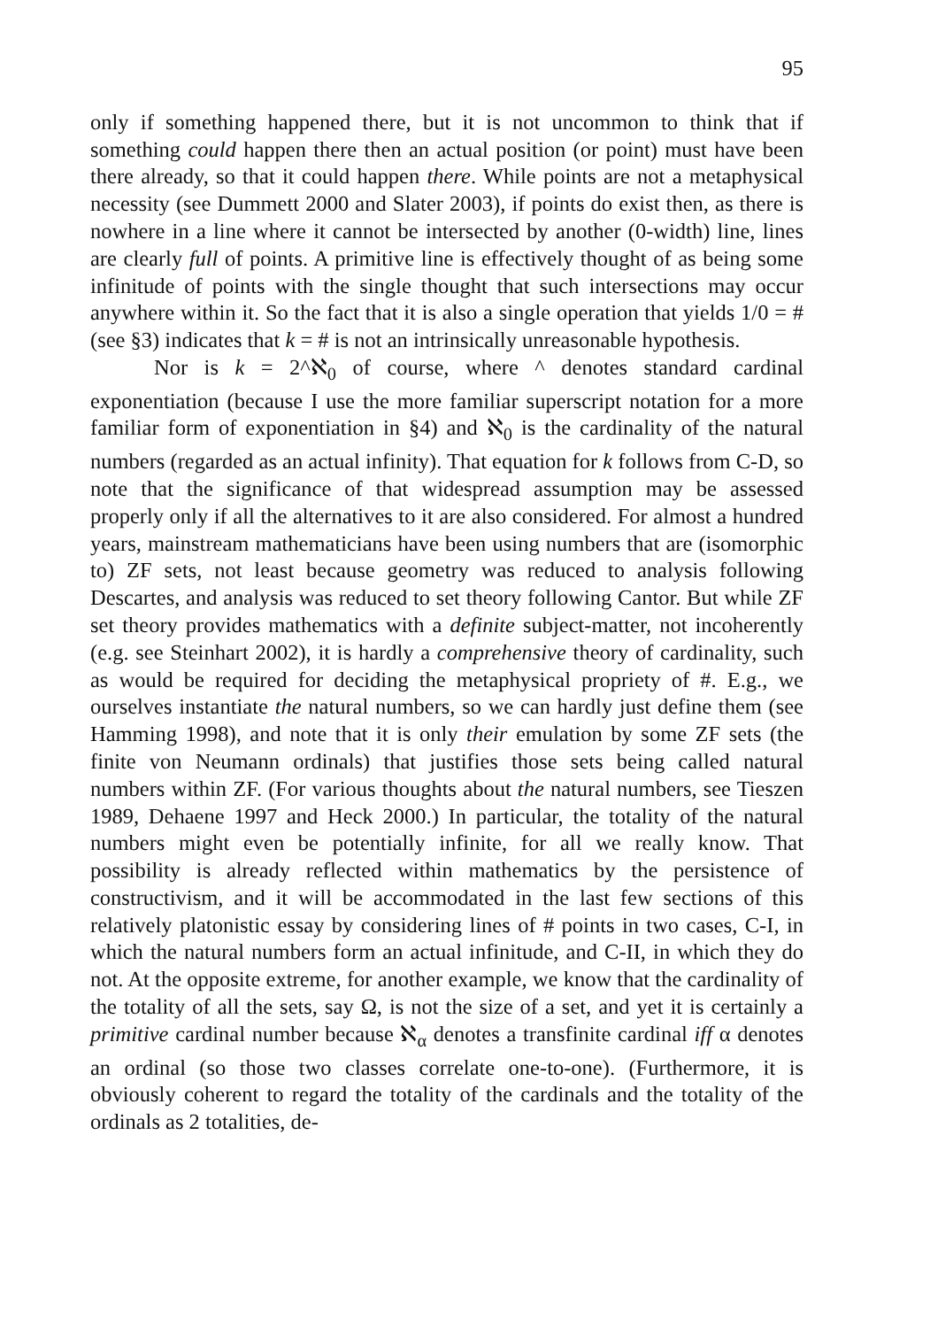95
only if something happened there, but it is not uncommon to think that if something could happen there then an actual position (or point) must have been there already, so that it could happen there. While points are not a metaphysical necessity (see Dummett 2000 and Slater 2003), if points do exist then, as there is nowhere in a line where it cannot be intersected by another (0-width) line, lines are clearly full of points. A primitive line is effectively thought of as being some infinitude of points with the single thought that such intersections may occur anywhere within it. So the fact that it is also a single operation that yields 1/0 = # (see §3) indicates that k = # is not an intrinsically unreasonable hypothesis.
Nor is k = 2^ℵ<sub>0</sub> of course, where ^ denotes standard cardinal exponentiation (because I use the more familiar superscript notation for a more familiar form of exponentiation in §4) and ℵ<sub>0</sub> is the cardinality of the natural numbers (regarded as an actual infinity). That equation for k follows from C-D, so note that the significance of that widespread assumption may be assessed properly only if all the alternatives to it are also considered. For almost a hundred years, mainstream mathematicians have been using numbers that are (isomorphic to) ZF sets, not least because geometry was reduced to analysis following Descartes, and analysis was reduced to set theory following Cantor. But while ZF set theory provides mathematics with a definite subject-matter, not incoherently (e.g. see Steinhart 2002), it is hardly a comprehensive theory of cardinality, such as would be required for deciding the metaphysical propriety of #. E.g., we ourselves instantiate the natural numbers, so we can hardly just define them (see Hamming 1998), and note that it is only their emulation by some ZF sets (the finite von Neumann ordinals) that justifies those sets being called natural numbers within ZF. (For various thoughts about the natural numbers, see Tieszen 1989, Dehaene 1997 and Heck 2000.) In particular, the totality of the natural numbers might even be potentially infinite, for all we really know. That possibility is already reflected within mathematics by the persistence of constructivism, and it will be accommodated in the last few sections of this relatively platonistic essay by considering lines of # points in two cases, C-I, in which the natural numbers form an actual infinitude, and C-II, in which they do not. At the opposite extreme, for another example, we know that the cardinality of the totality of all the sets, say Ω, is not the size of a set, and yet it is certainly a primitive cardinal number because ℵ<sub>α</sub> denotes a transfinite cardinal iff α denotes an ordinal (so those two classes correlate one-to-one). (Furthermore, it is obviously coherent to regard the totality of the cardinals and the totality of the ordinals as 2 totalities, de-